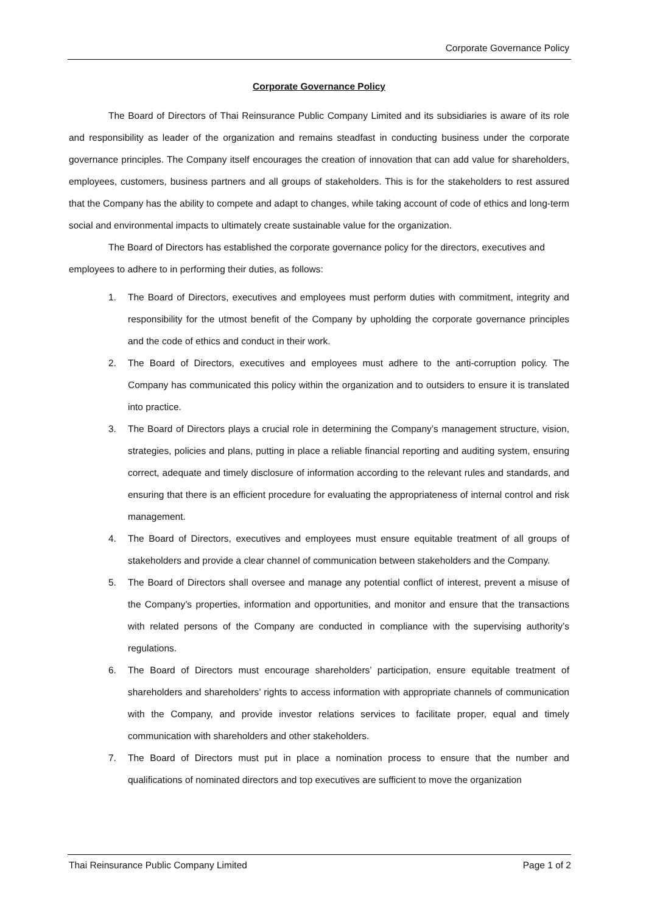Corporate Governance Policy
Corporate Governance Policy
The Board of Directors of Thai Reinsurance Public Company Limited and its subsidiaries is aware of its role and responsibility as leader of the organization and remains steadfast in conducting business under the corporate governance principles. The Company itself encourages the creation of innovation that can add value for shareholders, employees, customers, business partners and all groups of stakeholders. This is for the stakeholders to rest assured that the Company has the ability to compete and adapt to changes, while taking account of code of ethics and long-term social and environmental impacts to ultimately create sustainable value for the organization.
The Board of Directors has established the corporate governance policy for the directors, executives and employees to adhere to in performing their duties, as follows:
1. The Board of Directors, executives and employees must perform duties with commitment, integrity and responsibility for the utmost benefit of the Company by upholding the corporate governance principles and the code of ethics and conduct in their work.
2. The Board of Directors, executives and employees must adhere to the anti-corruption policy. The Company has communicated this policy within the organization and to outsiders to ensure it is translated into practice.
3. The Board of Directors plays a crucial role in determining the Company’s management structure, vision, strategies, policies and plans, putting in place a reliable financial reporting and auditing system, ensuring correct, adequate and timely disclosure of information according to the relevant rules and standards, and ensuring that there is an efficient procedure for evaluating the appropriateness of internal control and risk management.
4. The Board of Directors, executives and employees must ensure equitable treatment of all groups of stakeholders and provide a clear channel of communication between stakeholders and the Company.
5. The Board of Directors shall oversee and manage any potential conflict of interest, prevent a misuse of the Company’s properties, information and opportunities, and monitor and ensure that the transactions with related persons of the Company are conducted in compliance with the supervising authority’s regulations.
6. The Board of Directors must encourage shareholders’ participation, ensure equitable treatment of shareholders and shareholders’ rights to access information with appropriate channels of communication with the Company, and provide investor relations services to facilitate proper, equal and timely communication with shareholders and other stakeholders.
7. The Board of Directors must put in place a nomination process to ensure that the number and qualifications of nominated directors and top executives are sufficient to move the organization
Thai Reinsurance Public Company Limited Page 1 of 2